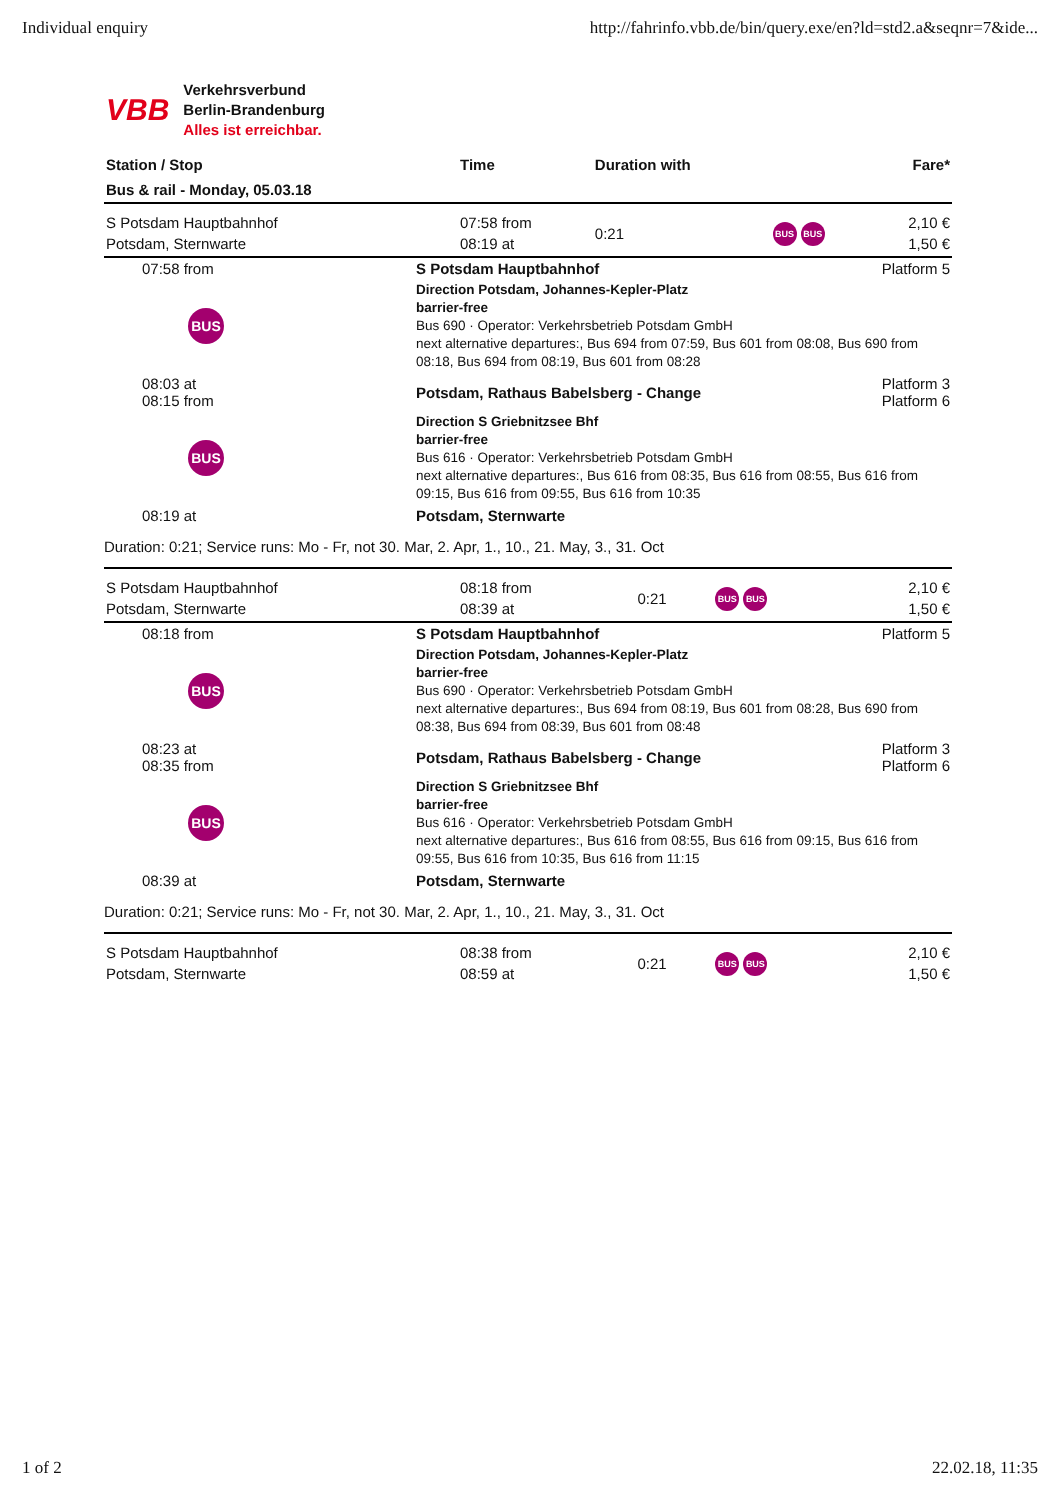Individual enquiry http://fahrinfo.vbb.de/bin/query.exe/en?ld=std2.a&seqnr=7&ide...
VBB
Verkehrsverbund
Berlin-Brandenburg
Alles ist erreichbar.
| Station / Stop | Time | Duration with | | Fare* |
| --- | --- | --- | --- | --- |
| Bus & rail - Monday, 05.03.18 | | | | |
| S Potsdam Hauptbahnhof Potsdam, Sternwarte | 07:58 from 08:19 at | 0:21 | BUS BUS | 2,10 € 1,50 € |
| 07:58 from | S Potsdam Hauptbahnhof | Platform 5 |
| BUS | Direction Potsdam, Johannes-Kepler-Platz barrier-free Bus 690 · Operator: Verkehrsbetrieb Potsdam GmbH next alternative departures:, Bus 694 from 07:59, Bus 601 from 08:08, Bus 690 from 08:18, Bus 694 from 08:19, Bus 601 from 08:28 | |
| 08:03 at 08:15 from | Potsdam, Rathaus Babelsberg - Change | Platform 3 Platform 6 |
| BUS | Direction S Griebnitzsee Bhf barrier-free Bus 616 · Operator: Verkehrsbetrieb Potsdam GmbH next alternative departures:, Bus 616 from 08:35, Bus 616 from 08:55, Bus 616 from 09:15, Bus 616 from 09:55, Bus 616 from 10:35 | |
| 08:19 at | Potsdam, Sternwarte | |
| Duration: 0:21; Service runs: Mo - Fr, not 30. Mar, 2. Apr, 1., 10., 21. May, 3., 31. Oct | | |
| S Potsdam Hauptbahnhof Potsdam, Sternwarte | 08:18 from 08:39 at | 0:21 | BUS BUS | 2,10 € 1,50 € |
| 08:18 from | S Potsdam Hauptbahnhof | Platform 5 |
| BUS | Direction Potsdam, Johannes-Kepler-Platz barrier-free Bus 690 · Operator: Verkehrsbetrieb Potsdam GmbH next alternative departures:, Bus 694 from 08:19, Bus 601 from 08:28, Bus 690 from 08:38, Bus 694 from 08:39, Bus 601 from 08:48 | |
| 08:23 at 08:35 from | Potsdam, Rathaus Babelsberg - Change | Platform 3 Platform 6 |
| BUS | Direction S Griebnitzsee Bhf barrier-free Bus 616 · Operator: Verkehrsbetrieb Potsdam GmbH next alternative departures:, Bus 616 from 08:55, Bus 616 from 09:15, Bus 616 from 09:55, Bus 616 from 10:35, Bus 616 from 11:15 | |
| 08:39 at | Potsdam, Sternwarte | |
| Duration: 0:21; Service runs: Mo - Fr, not 30. Mar, 2. Apr, 1., 10., 21. May, 3., 31. Oct | | |
| S Potsdam Hauptbahnhof Potsdam, Sternwarte | 08:38 from 08:59 at | 0:21 | BUS BUS | 2,10 € 1,50 € |
1 of 2 22.02.18, 11:35